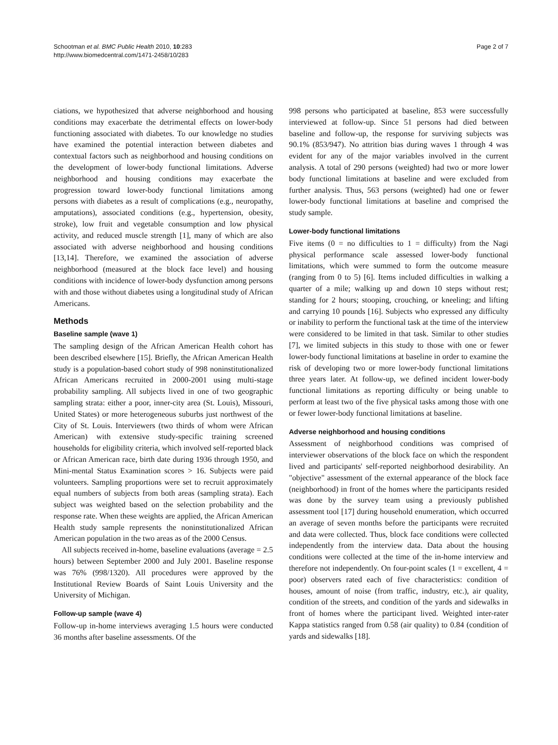Schootman et al. BMC Public Health 2010, 10:283
http://www.biomedcentral.com/1471-2458/10/283
Page 2 of 7
ciations, we hypothesized that adverse neighborhood and housing conditions may exacerbate the detrimental effects on lower-body functioning associated with diabetes. To our knowledge no studies have examined the potential interaction between diabetes and contextual factors such as neighborhood and housing conditions on the development of lower-body functional limitations. Adverse neighborhood and housing conditions may exacerbate the progression toward lower-body functional limitations among persons with diabetes as a result of complications (e.g., neuropathy, amputations), associated conditions (e.g., hypertension, obesity, stroke), low fruit and vegetable consumption and low physical activity, and reduced muscle strength [1], many of which are also associated with adverse neighborhood and housing conditions [13,14]. Therefore, we examined the association of adverse neighborhood (measured at the block face level) and housing conditions with incidence of lower-body dysfunction among persons with and those without diabetes using a longitudinal study of African Americans.
Methods
Baseline sample (wave 1)
The sampling design of the African American Health cohort has been described elsewhere [15]. Briefly, the African American Health study is a population-based cohort study of 998 noninstitutionalized African Americans recruited in 2000-2001 using multi-stage probability sampling. All subjects lived in one of two geographic sampling strata: either a poor, inner-city area (St. Louis), Missouri, United States) or more heterogeneous suburbs just northwest of the City of St. Louis. Interviewers (two thirds of whom were African American) with extensive study-specific training screened households for eligibility criteria, which involved self-reported black or African American race, birth date during 1936 through 1950, and Mini-mental Status Examination scores > 16. Subjects were paid volunteers. Sampling proportions were set to recruit approximately equal numbers of subjects from both areas (sampling strata). Each subject was weighted based on the selection probability and the response rate. When these weights are applied, the African American Health study sample represents the noninstitutionalized African American population in the two areas as of the 2000 Census.
All subjects received in-home, baseline evaluations (average = 2.5 hours) between September 2000 and July 2001. Baseline response was 76% (998/1320). All procedures were approved by the Institutional Review Boards of Saint Louis University and the University of Michigan.
Follow-up sample (wave 4)
Follow-up in-home interviews averaging 1.5 hours were conducted 36 months after baseline assessments. Of the
998 persons who participated at baseline, 853 were successfully interviewed at follow-up. Since 51 persons had died between baseline and follow-up, the response for surviving subjects was 90.1% (853/947). No attrition bias during waves 1 through 4 was evident for any of the major variables involved in the current analysis. A total of 290 persons (weighted) had two or more lower body functional limitations at baseline and were excluded from further analysis. Thus, 563 persons (weighted) had one or fewer lower-body functional limitations at baseline and comprised the study sample.
Lower-body functional limitations
Five items (0 = no difficulties to 1 = difficulty) from the Nagi physical performance scale assessed lower-body functional limitations, which were summed to form the outcome measure (ranging from 0 to 5) [6]. Items included difficulties in walking a quarter of a mile; walking up and down 10 steps without rest; standing for 2 hours; stooping, crouching, or kneeling; and lifting and carrying 10 pounds [16]. Subjects who expressed any difficulty or inability to perform the functional task at the time of the interview were considered to be limited in that task. Similar to other studies [7], we limited subjects in this study to those with one or fewer lower-body functional limitations at baseline in order to examine the risk of developing two or more lower-body functional limitations three years later. At follow-up, we defined incident lower-body functional limitations as reporting difficulty or being unable to perform at least two of the five physical tasks among those with one or fewer lower-body functional limitations at baseline.
Adverse neighborhood and housing conditions
Assessment of neighborhood conditions was comprised of interviewer observations of the block face on which the respondent lived and participants' self-reported neighborhood desirability. An "objective" assessment of the external appearance of the block face (neighborhood) in front of the homes where the participants resided was done by the survey team using a previously published assessment tool [17] during household enumeration, which occurred an average of seven months before the participants were recruited and data were collected. Thus, block face conditions were collected independently from the interview data. Data about the housing conditions were collected at the time of the in-home interview and therefore not independently. On four-point scales (1 = excellent, 4 = poor) observers rated each of five characteristics: condition of houses, amount of noise (from traffic, industry, etc.), air quality, condition of the streets, and condition of the yards and sidewalks in front of homes where the participant lived. Weighted inter-rater Kappa statistics ranged from 0.58 (air quality) to 0.84 (condition of yards and sidewalks [18].